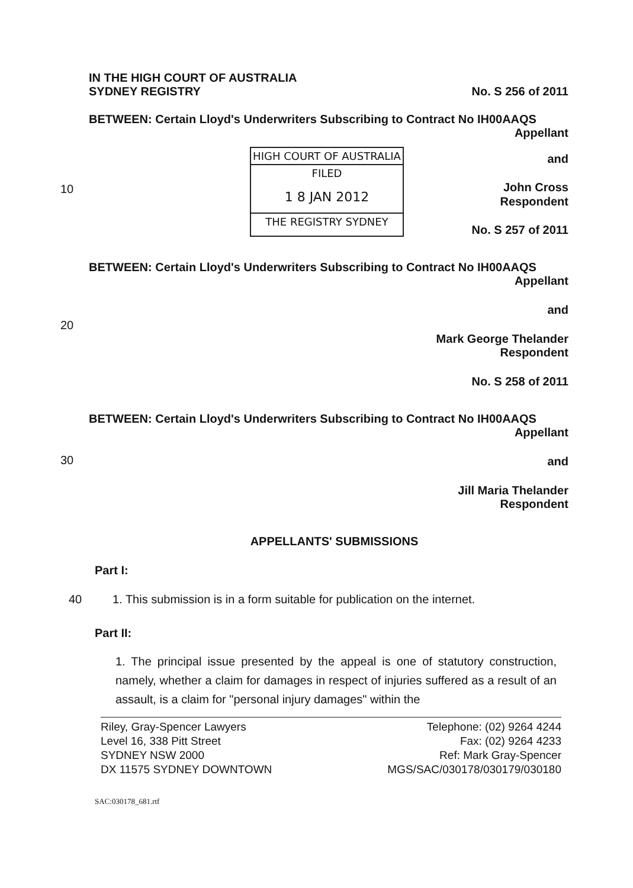IN THE HIGH COURT OF AUSTRALIA
SYDNEY REGISTRY
No. S 256 of 2011
BETWEEN: Certain Lloyd's Underwriters Subscribing to Contract No IH00AAQS
Appellant
10
HIGH COURT OF AUSTRALIA
FILED
1 8 JAN 2012
THE REGISTRY SYDNEY
and
John Cross
Respondent
No. S 257 of 2011
BETWEEN: Certain Lloyd's Underwriters Subscribing to Contract No IH00AAQS
Appellant
20
and
Mark George Thelander
Respondent
No. S 258 of 2011
BETWEEN: Certain Lloyd's Underwriters Subscribing to Contract No IH00AAQS
Appellant
30 and
Jill Maria Thelander
Respondent
APPELLANTS' SUBMISSIONS
Part I:
40 1. This submission is in a form suitable for publication on the internet.
Part II:
1. The principal issue presented by the appeal is one of statutory construction, namely, whether a claim for damages in respect of injuries suffered as a result of an assault, is a claim for "personal injury damages" within the
Riley, Gray-Spencer Lawyers
Level 16, 338 Pitt Street
SYDNEY NSW 2000
DX 11575 SYDNEY DOWNTOWN
Telephone: (02) 9264 4244
Fax: (02) 9264 4233
Ref: Mark Gray-Spencer
MGS/SAC/030178/030179/030180
SAC:030178_681.rtf